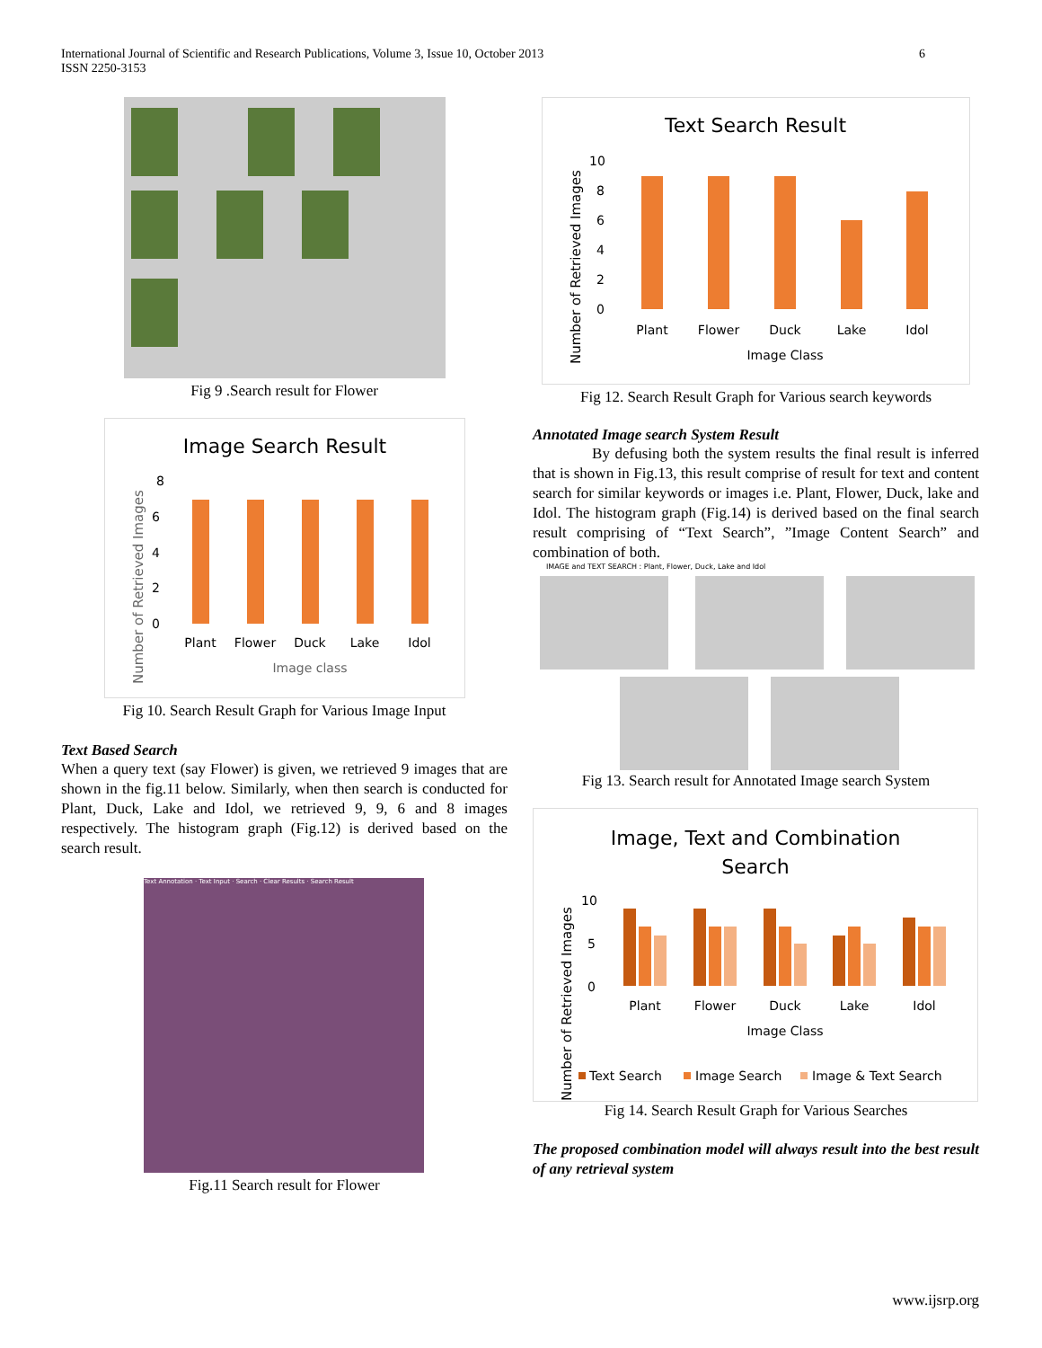International Journal of Scientific and Research Publications, Volume 3, Issue 10, October 2013
ISSN 2250-3153
6
Fig 9 .Search result for Flower
Image Search Result
8
6
4
2
0
Plant
Flower
Duck
Lake
Idol
Image class
Number of Retrieved Images
Fig 10. Search Result Graph for Various Image Input
Text Based Search
When a query text (say Flower) is given, we retrieved 9 images that are shown in the fig.11 below. Similarly, when then search is conducted for Plant, Duck, Lake and Idol, we retrieved 9, 9, 6 and 8 images respectively. The histogram graph (Fig.12) is derived based on the search result.
Text Annotation · Text Input · Search · Clear Results · Search Result
Fig.11 Search result for Flower
Text Search Result
10
8
6
4
2
0
Plant
Flower
Duck
Lake
Idol
Image Class
Number of Retrieved Images
Fig 12. Search Result Graph for Various search keywords
Annotated Image search System Result
By defusing both the system results the final result is inferred that is shown in Fig.13, this result comprise of result for text and content search for similar keywords or images i.e. Plant, Flower, Duck, lake and Idol. The histogram graph (Fig.14) is derived based on the final search result comprising of “Text Search”, ”Image Content Search” and combination of both.
IMAGE and TEXT SEARCH : Plant, Flower, Duck, Lake and Idol
Fig 13. Search result for Annotated Image search System
Image, Text and Combination
Search
10
5
0
Plant
Flower
Duck
Lake
Idol
Image Class
Text Search
Image Search
Image & Text Search
Number of Retrieved Images
Fig 14. Search Result Graph for Various Searches
The proposed combination model will always result into the best result of any retrieval system
www.ijsrp.org